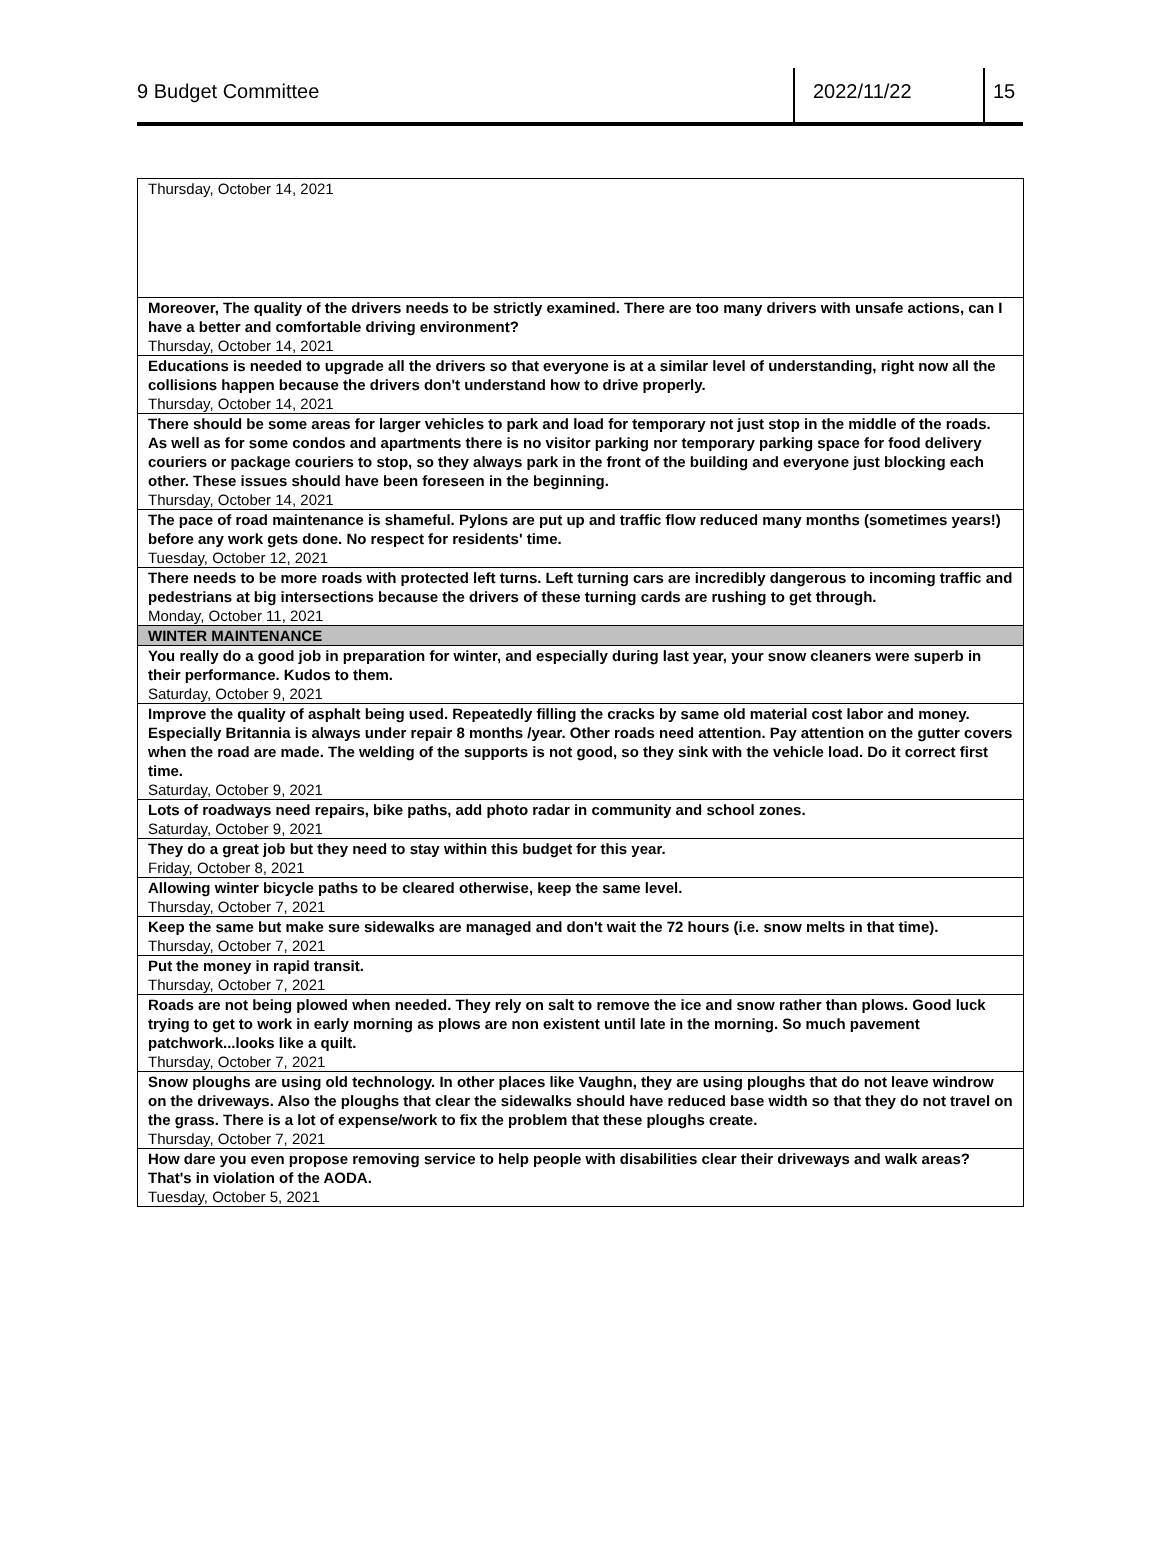9 Budget Committee 2022/11/22 15
| Thursday, October 14, 2021 |
| Moreover, The quality of the drivers needs to be strictly examined. There are too many drivers with unsafe actions, can I have a better and comfortable driving environment? Thursday, October 14, 2021 |
| Educations is needed to upgrade all the drivers so that everyone is at a similar level of understanding, right now all the collisions happen because the drivers don't understand how to drive properly. Thursday, October 14, 2021 |
| There should be some areas for larger vehicles to park and load for temporary not just stop in the middle of the roads. As well as for some condos and apartments there is no visitor parking nor temporary parking space for food delivery couriers or package couriers to stop, so they always park in the front of the building and everyone just blocking each other. These issues should have been foreseen in the beginning. Thursday, October 14, 2021 |
| The pace of road maintenance is shameful. Pylons are put up and traffic flow reduced many months (sometimes years!) before any work gets done. No respect for residents' time. Tuesday, October 12, 2021 |
| There needs to be more roads with protected left turns. Left turning cars are incredibly dangerous to incoming traffic and pedestrians at big intersections because the drivers of these turning cards are rushing to get through. Monday, October 11, 2021 |
| WINTER MAINTENANCE |
| You really do a good job in preparation for winter, and especially during last year, your snow cleaners were superb in their performance. Kudos to them. Saturday, October 9, 2021 |
| Improve the quality of asphalt being used. Repeatedly filling the cracks by same old material cost labor and money. Especially Britannia is always under repair 8 months /year. Other roads need attention. Pay attention on the gutter covers when the road are made. The welding of the supports is not good, so they sink with the vehicle load. Do it correct first time. Saturday, October 9, 2021 |
| Lots of roadways need repairs, bike paths, add photo radar in community and school zones. Saturday, October 9, 2021 |
| They do a great job but they need to stay within this budget for this year. Friday, October 8, 2021 |
| Allowing winter bicycle paths to be cleared otherwise, keep the same level. Thursday, October 7, 2021 |
| Keep the same but make sure sidewalks are managed and don't wait the 72 hours (i.e. snow melts in that time). Thursday, October 7, 2021 |
| Put the money in rapid transit. Thursday, October 7, 2021 |
| Roads are not being plowed when needed. They rely on salt to remove the ice and snow rather than plows. Good luck trying to get to work in early morning as plows are non existent until late in the morning. So much pavement patchwork...looks like a quilt. Thursday, October 7, 2021 |
| Snow ploughs are using old technology. In other places like Vaughn, they are using ploughs that do not leave windrow on the driveways. Also the ploughs that clear the sidewalks should have reduced base width so that they do not travel on the grass. There is a lot of expense/work to fix the problem that these ploughs create. Thursday, October 7, 2021 |
| How dare you even propose removing service to help people with disabilities clear their driveways and walk areas? That's in violation of the AODA. Tuesday, October 5, 2021 |